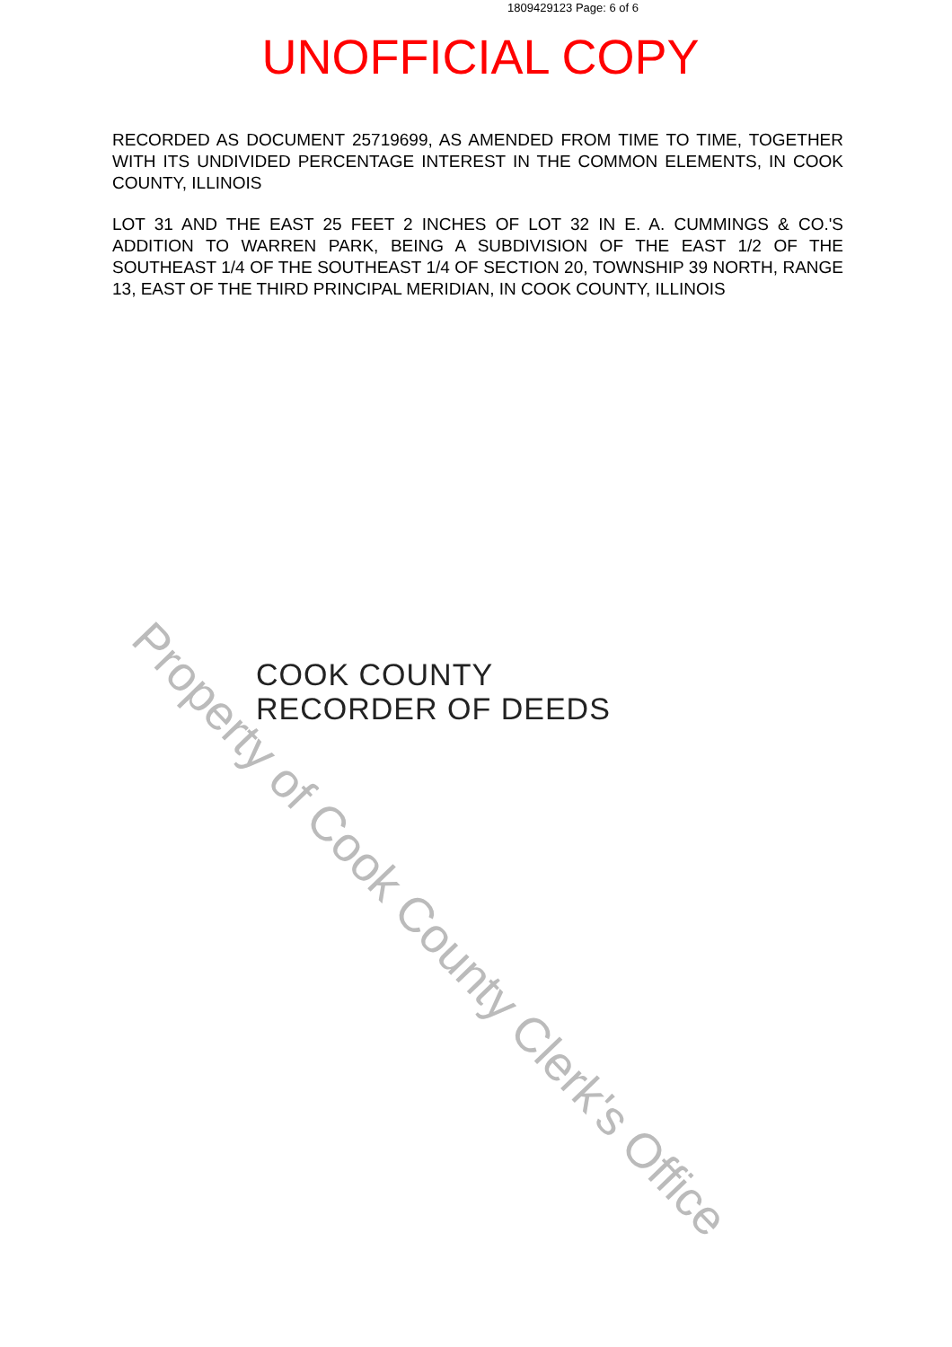1809429123 Page: 6 of 6
UNOFFICIAL COPY
RECORDED AS DOCUMENT 25719699, AS AMENDED FROM TIME TO TIME, TOGETHER WITH ITS UNDIVIDED PERCENTAGE INTEREST IN THE COMMON ELEMENTS, IN COOK COUNTY, ILLINOIS
LOT 31 AND THE EAST 25 FEET 2 INCHES OF LOT 32 IN E. A. CUMMINGS & CO.'S ADDITION TO WARREN PARK, BEING A SUBDIVISION OF THE EAST 1/2 OF THE SOUTHEAST 1/4 OF THE SOUTHEAST 1/4 OF SECTION 20, TOWNSHIP 39 NORTH, RANGE 13, EAST OF THE THIRD PRINCIPAL MERIDIAN, IN COOK COUNTY, ILLINOIS
COOK COUNTY
RECORDER OF DEEDS
Property of Cook County Clerk's Office